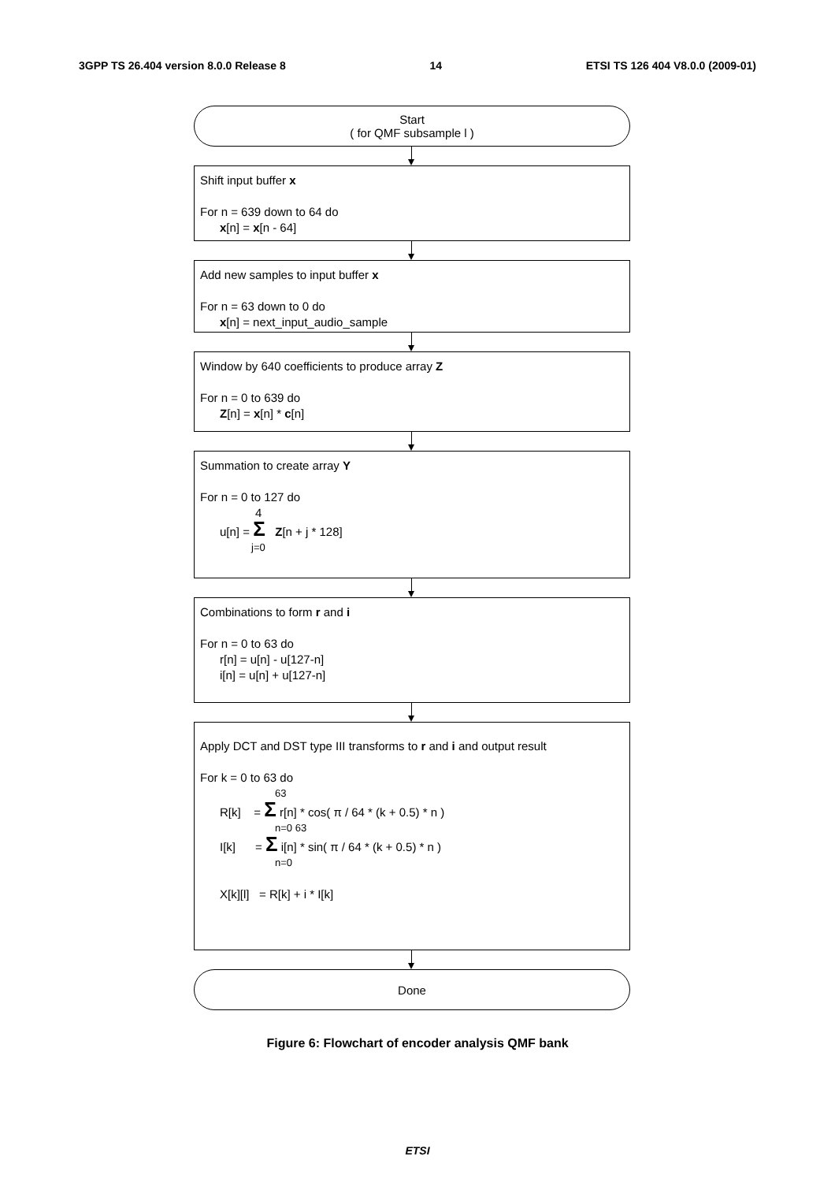3GPP TS 26.404 version 8.0.0 Release 8 14 ETSI TS 126 404 V8.0.0 (2009-01)
Start
( for QMF subsample l )
Shift input buffer x
For n = 639 down to 64 do
x[n] = x[n - 64]
Add new samples to input buffer x
For n = 63 down to 0 do
x[n] = next_input_audio_sample
Window by 640 coefficients to produce array Z
For n = 0 to 639 do
Z[n] = x[n] * c[n]
Summation to create array Y
For n = 0 to 127 do
4
u[n] = Σ Z[n + j * 128]
j=0
Combinations to form r and i
For n = 0 to 63 do
r[n] = u[n] - u[127-n]
i[n] = u[n] + u[127-n]
Apply DCT and DST type III transforms to r and i and output result
For k = 0 to 63 do
63
R[k] = Σ r[n] * cos( π / 64 * (k + 0.5) * n )
n=0 63
I[k] = Σ i[n] * sin( π / 64 * (k + 0.5) * n )
n=0
X[k][l] = R[k] + i * I[k]
Done
Figure 6: Flowchart of encoder analysis QMF bank
ETSI